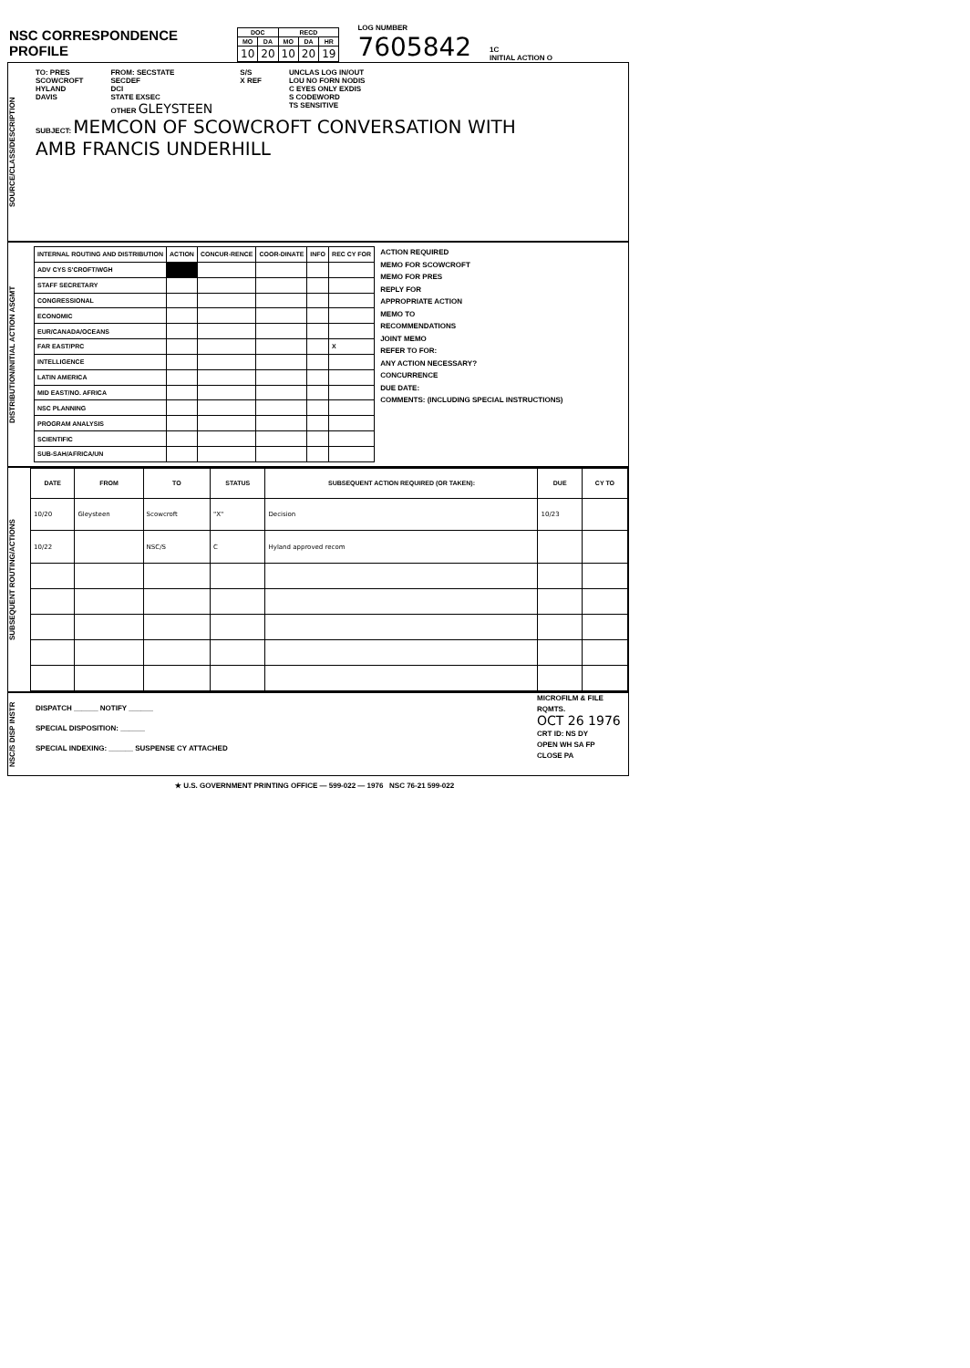NSC CORRESPONDENCE PROFILE
| DOC | | RECD | | |
| --- | --- | --- | --- | --- |
| MO | DA | MO | DA | HR |
| 10 | 20 | 10 | 20 | 19 |
LOG NUMBER
7605842
1C
INITIAL ACTION O
SOURCE/CLASS/DESCRIPTION
TO: PRES
SCOWCROFT
HYLAND
DAVIS
FROM: SECSTATE
SECDEF
DCI
STATE EXSEC
OTHER GLEYSTEEN
S/S
X REF
UNCLAS LOG IN/OUT
LOU NO FORN NODIS
C EYES ONLY EXDIS
S CODEWORD
TS SENSITIVE
SUBJECT: MEMCON OF SCOWCROFT CONVERSATION WITH
AMB FRANCIS UNDERHILL
DISTRIBUTION/INITIAL ACTION ASGMT
| INTERNAL ROUTING AND DISTRIBUTION | ACTION | CONCUR-RENCE | COOR-DINATE | INFO | REC CY FOR |
| --- | --- | --- | --- | --- | --- |
| ADV CYS S'CROFT/WGH | | | | | |
| STAFF SECRETARY | | | | | |
| CONGRESSIONAL | | | | | |
| ECONOMIC | | | | | |
| EUR/CANADA/OCEANS | | | | | |
| FAR EAST/PRC | | | | | X |
| INTELLIGENCE | | | | | |
| LATIN AMERICA | | | | | |
| MID EAST/NO. AFRICA | | | | | |
| NSC PLANNING | | | | | |
| PROGRAM ANALYSIS | | | | | |
| SCIENTIFIC | | | | | |
| SUB-SAH/AFRICA/UN | | | | | |
ACTION REQUIRED
MEMO FOR SCOWCROFT
MEMO FOR PRES
REPLY FOR
APPROPRIATE ACTION
MEMO TO
RECOMMENDATIONS
JOINT MEMO
REFER TO FOR:
ANY ACTION NECESSARY?
CONCURRENCE
DUE DATE:
COMMENTS: (INCLUDING SPECIAL INSTRUCTIONS)
SUBSEQUENT ROUTING/ACTIONS
| DATE | FROM | TO | STATUS | SUBSEQUENT ACTION REQUIRED (OR TAKEN): | DUE | CY TO |
| --- | --- | --- | --- | --- | --- | --- |
| 10/20 | Gleysteen | Scowcroft | "X" | Decision | 10/23 | |
| 10/22 | | NSC/S | C | Hyland approved recom | | |
NSC/S DISP INSTR
DISPATCH ______ NOTIFY ______
SPECIAL DISPOSITION: ______
SPECIAL INDEXING: ______ SUSPENSE CY ATTACHED
MICROFILM & FILE RQMTS.
OCT 26 1976
CRT ID: NS DY
OPEN WH SA FP
CLOSE PA
★ U.S. GOVERNMENT PRINTING OFFICE — 599-022 — 1976 NSC 76-21 599-022